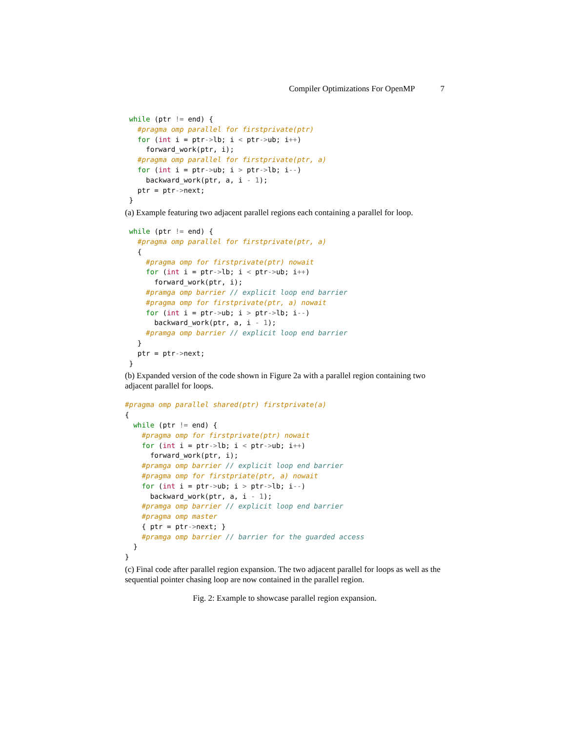Compiler Optimizations For OpenMP 7
 while (ptr != end) {
   #pragma omp parallel for firstprivate(ptr)
   for (int i = ptr->lb; i < ptr->ub; i++)
     forward_work(ptr, i);
   #pragma omp parallel for firstprivate(ptr, a)
   for (int i = ptr->ub; i > ptr->lb; i--)
     backward_work(ptr, a, i - 1);
   ptr = ptr->next;
 }
(a) Example featuring two adjacent parallel regions each containing a parallel for loop.
 while (ptr != end) {
   #pragma omp parallel for firstprivate(ptr, a)
   {
     #pragma omp for firstprivate(ptr) nowait
     for (int i = ptr->lb; i < ptr->ub; i++)
       forward_work(ptr, i);
     #pramga omp barrier // explicit loop end barrier
     #pragma omp for firstprivate(ptr, a) nowait
     for (int i = ptr->ub; i > ptr->lb; i--)
       backward_work(ptr, a, i - 1);
     #pramga omp barrier // explicit loop end barrier
   }
   ptr = ptr->next;
 }
(b) Expanded version of the code shown in Figure 2a with a parallel region containing two adjacent parallel for loops.
#pragma omp parallel shared(ptr) firstprivate(a)
{
  while (ptr != end) {
    #pragma omp for firstprivate(ptr) nowait
    for (int i = ptr->lb; i < ptr->ub; i++)
      forward_work(ptr, i);
    #pramga omp barrier // explicit loop end barrier
    #pragma omp for firstpriate(ptr, a) nowait
    for (int i = ptr->ub; i > ptr->lb; i--)
      backward_work(ptr, a, i - 1);
    #pramga omp barrier // explicit loop end barrier
    #pragma omp master
    { ptr = ptr->next; }
    #pramga omp barrier // barrier for the guarded access
  }
}
(c) Final code after parallel region expansion. The two adjacent parallel for loops as well as the sequential pointer chasing loop are now contained in the parallel region.
Fig. 2: Example to showcase parallel region expansion.